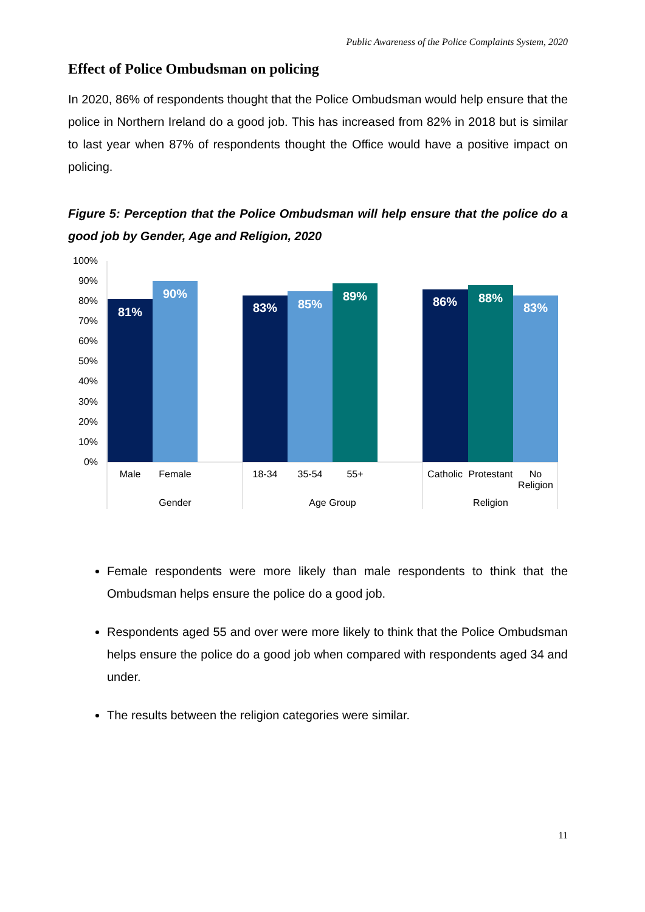Public Awareness of the Police Complaints System, 2020
Effect of Police Ombudsman on policing
In 2020, 86% of respondents thought that the Police Ombudsman would help ensure that the police in Northern Ireland do a good job. This has increased from 82% in 2018 but is similar to last year when 87% of respondents thought the Office would have a positive impact on policing.
Figure 5: Perception that the Police Ombudsman will help ensure that the police do a good job by Gender, Age and Religion, 2020
100%
90%
80%
70%
60%
50%
40%
30%
20%
10%
0%
81%
90%
83%
85%
89%
86%
88%
83%
Male
Female
18-34
35-54
55+
Catholic
Protestant
No
Religion
Gender
Age Group
Religion
Female respondents were more likely than male respondents to think that the Ombudsman helps ensure the police do a good job.
Respondents aged 55 and over were more likely to think that the Police Ombudsman helps ensure the police do a good job when compared with respondents aged 34 and under.
The results between the religion categories were similar.
11